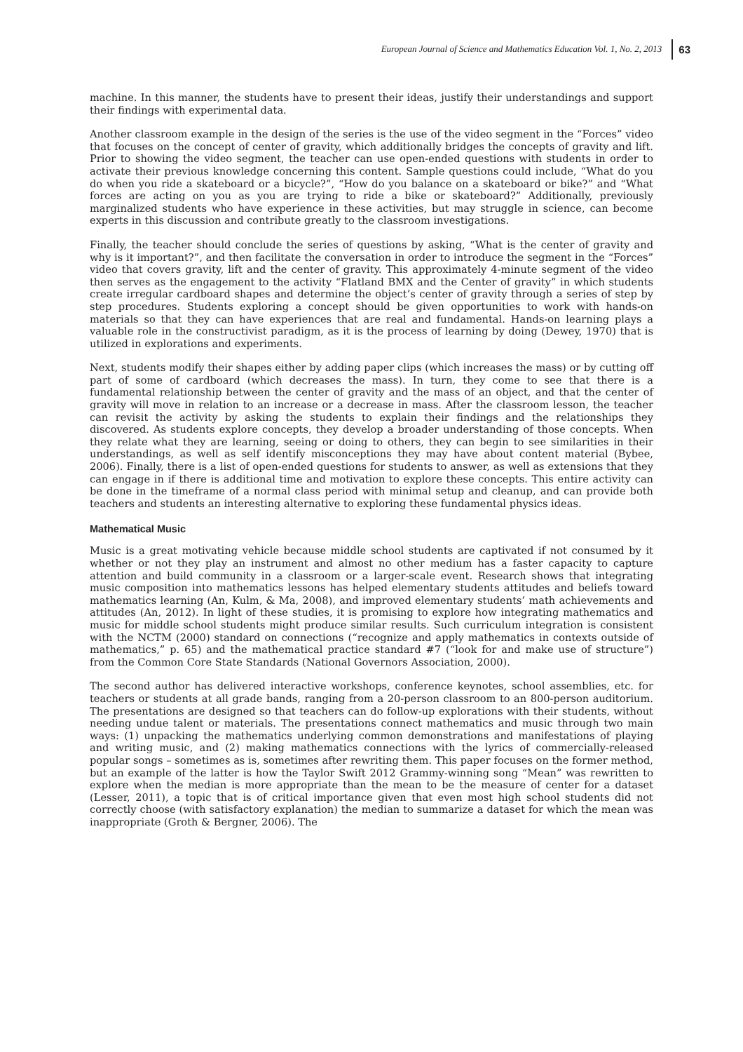European Journal of Science and Mathematics Education Vol. 1, No. 2, 2013 63
machine. In this manner, the students have to present their ideas, justify their understandings and support their findings with experimental data.
Another classroom example in the design of the series is the use of the video segment in the “Forces” video that focuses on the concept of center of gravity, which additionally bridges the concepts of gravity and lift. Prior to showing the video segment, the teacher can use open-ended questions with students in order to activate their previous knowledge concerning this content. Sample questions could include, “What do you do when you ride a skateboard or a bicycle?”, “How do you balance on a skateboard or bike?” and “What forces are acting on you as you are trying to ride a bike or skateboard?” Additionally, previously marginalized students who have experience in these activities, but may struggle in science, can become experts in this discussion and contribute greatly to the classroom investigations.
Finally, the teacher should conclude the series of questions by asking, “What is the center of gravity and why is it important?”, and then facilitate the conversation in order to introduce the segment in the “Forces” video that covers gravity, lift and the center of gravity. This approximately 4-minute segment of the video then serves as the engagement to the activity “Flatland BMX and the Center of gravity” in which students create irregular cardboard shapes and determine the object’s center of gravity through a series of step by step procedures. Students exploring a concept should be given opportunities to work with hands-on materials so that they can have experiences that are real and fundamental. Hands-on learning plays a valuable role in the constructivist paradigm, as it is the process of learning by doing (Dewey, 1970) that is utilized in explorations and experiments.
Next, students modify their shapes either by adding paper clips (which increases the mass) or by cutting off part of some of cardboard (which decreases the mass). In turn, they come to see that there is a fundamental relationship between the center of gravity and the mass of an object, and that the center of gravity will move in relation to an increase or a decrease in mass. After the classroom lesson, the teacher can revisit the activity by asking the students to explain their findings and the relationships they discovered. As students explore concepts, they develop a broader understanding of those concepts. When they relate what they are learning, seeing or doing to others, they can begin to see similarities in their understandings, as well as self identify misconceptions they may have about content material (Bybee, 2006). Finally, there is a list of open-ended questions for students to answer, as well as extensions that they can engage in if there is additional time and motivation to explore these concepts. This entire activity can be done in the timeframe of a normal class period with minimal setup and cleanup, and can provide both teachers and students an interesting alternative to exploring these fundamental physics ideas.
Mathematical Music
Music is a great motivating vehicle because middle school students are captivated if not consumed by it whether or not they play an instrument and almost no other medium has a faster capacity to capture attention and build community in a classroom or a larger-scale event. Research shows that integrating music composition into mathematics lessons has helped elementary students attitudes and beliefs toward mathematics learning (An, Kulm, & Ma, 2008), and improved elementary students’ math achievements and attitudes (An, 2012). In light of these studies, it is promising to explore how integrating mathematics and music for middle school students might produce similar results. Such curriculum integration is consistent with the NCTM (2000) standard on connections (“recognize and apply mathematics in contexts outside of mathematics,” p. 65) and the mathematical practice standard #7 (“look for and make use of structure”) from the Common Core State Standards (National Governors Association, 2000).
The second author has delivered interactive workshops, conference keynotes, school assemblies, etc. for teachers or students at all grade bands, ranging from a 20-person classroom to an 800-person auditorium. The presentations are designed so that teachers can do follow-up explorations with their students, without needing undue talent or materials. The presentations connect mathematics and music through two main ways: (1) unpacking the mathematics underlying common demonstrations and manifestations of playing and writing music, and (2) making mathematics connections with the lyrics of commercially-released popular songs – sometimes as is, sometimes after rewriting them. This paper focuses on the former method, but an example of the latter is how the Taylor Swift 2012 Grammy-winning song “Mean” was rewritten to explore when the median is more appropriate than the mean to be the measure of center for a dataset (Lesser, 2011), a topic that is of critical importance given that even most high school students did not correctly choose (with satisfactory explanation) the median to summarize a dataset for which the mean was inappropriate (Groth & Bergner, 2006). The